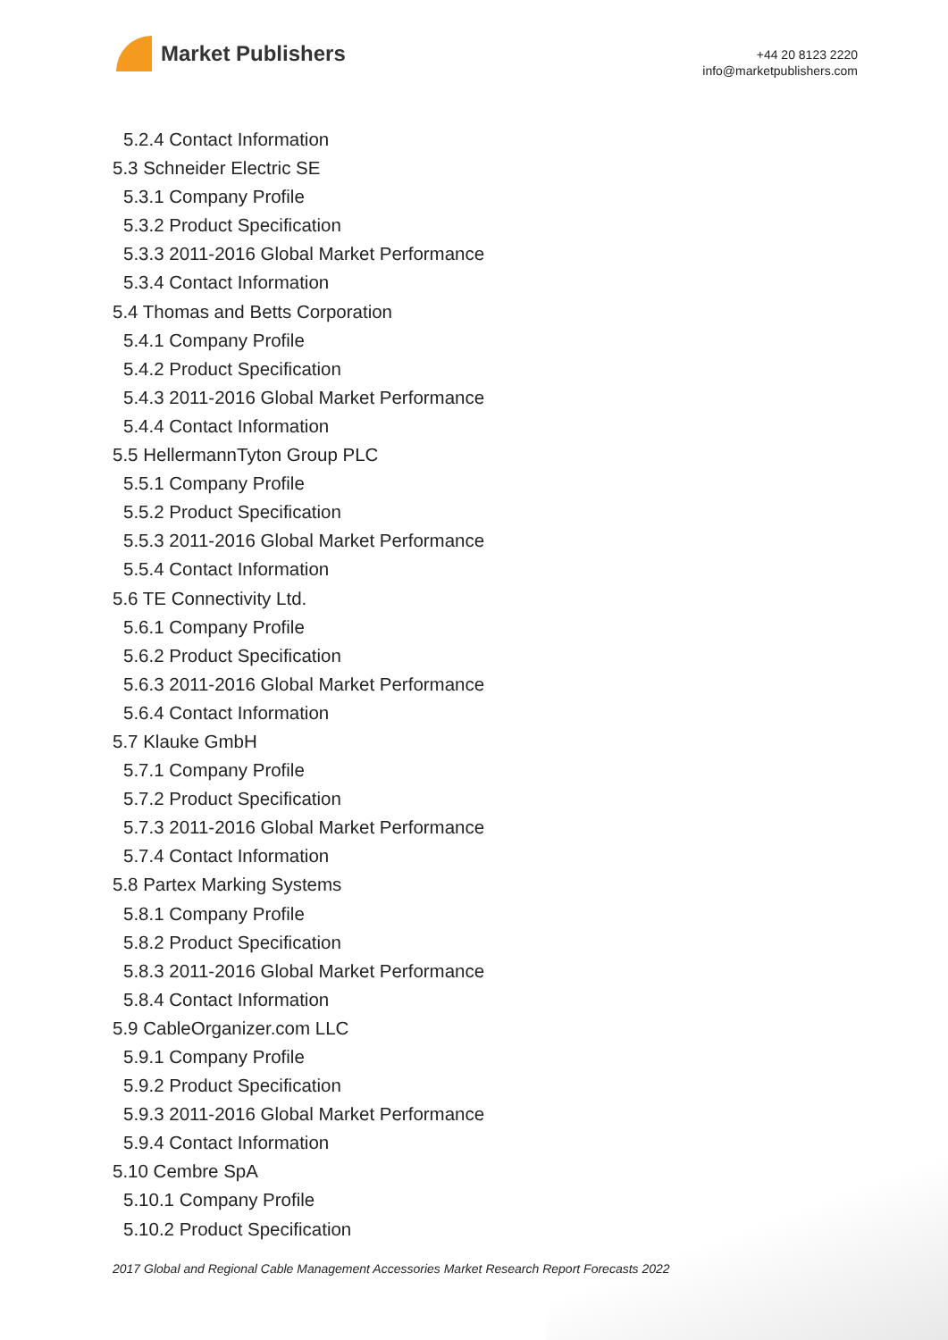Market Publishers
+44 20 8123 2220
info@marketpublishers.com
5.2.4 Contact Information
5.3 Schneider Electric SE
5.3.1 Company Profile
5.3.2 Product Specification
5.3.3 2011-2016 Global Market Performance
5.3.4 Contact Information
5.4 Thomas and Betts Corporation
5.4.1 Company Profile
5.4.2 Product Specification
5.4.3 2011-2016 Global Market Performance
5.4.4 Contact Information
5.5 HellermannTyton Group PLC
5.5.1 Company Profile
5.5.2 Product Specification
5.5.3 2011-2016 Global Market Performance
5.5.4 Contact Information
5.6 TE Connectivity Ltd.
5.6.1 Company Profile
5.6.2 Product Specification
5.6.3 2011-2016 Global Market Performance
5.6.4 Contact Information
5.7 Klauke GmbH
5.7.1 Company Profile
5.7.2 Product Specification
5.7.3 2011-2016 Global Market Performance
5.7.4 Contact Information
5.8 Partex Marking Systems
5.8.1 Company Profile
5.8.2 Product Specification
5.8.3 2011-2016 Global Market Performance
5.8.4 Contact Information
5.9 CableOrganizer.com LLC
5.9.1 Company Profile
5.9.2 Product Specification
5.9.3 2011-2016 Global Market Performance
5.9.4 Contact Information
5.10 Cembre SpA
5.10.1 Company Profile
5.10.2 Product Specification
2017 Global and Regional Cable Management Accessories Market Research Report Forecasts 2022